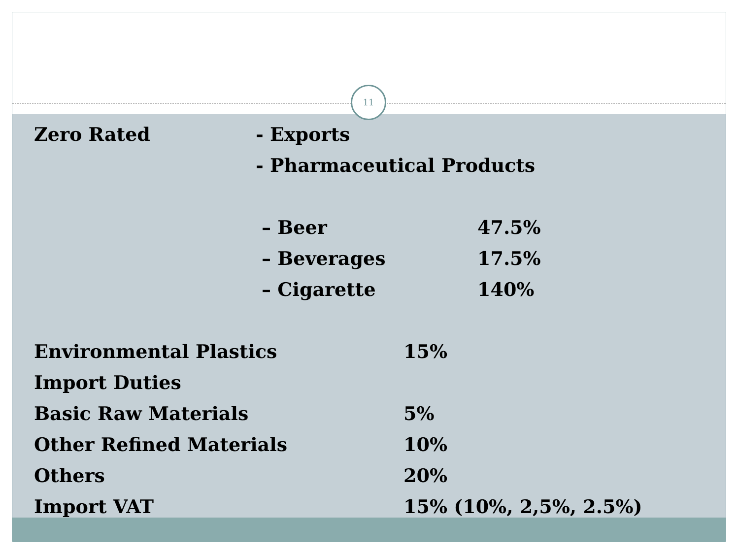11
Zero Rated - Exports
- Pharmaceutical Products
– Beer 47.5%
– Beverages 17.5%
– Cigarette 140%
Environmental Plastics 15%
Import Duties
Basic Raw Materials 5%
Other Refined Materials 10%
Others 20%
Import VAT 15% (10%, 2,5%, 2.5%)